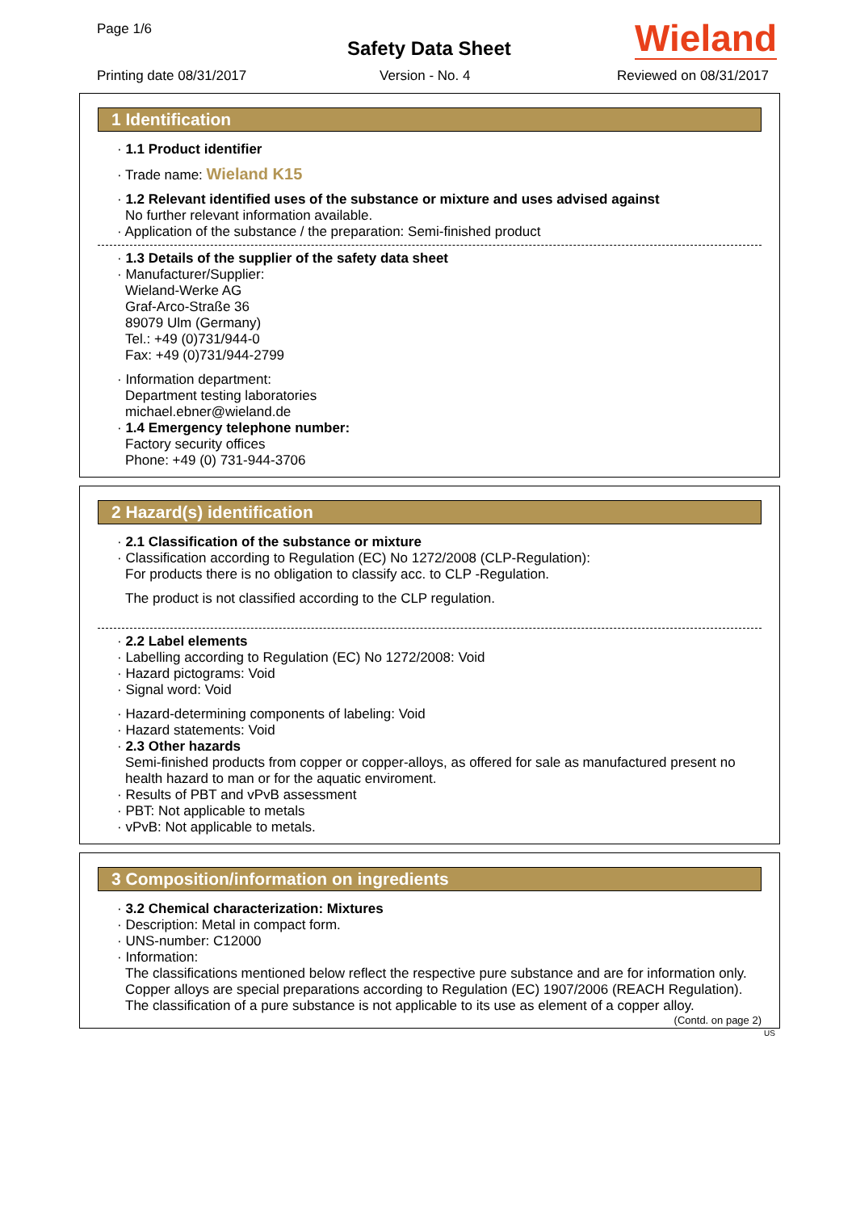Page 1/6
Safety Data Sheet Wieland
Printing date 08/31/2017 Version - No. 4 Reviewed on 08/31/2017
1 Identification
· 1.1 Product identifier
· Trade name: Wieland K15
· 1.2 Relevant identified uses of the substance or mixture and uses advised against
No further relevant information available.
· Application of the substance / the preparation: Semi-finished product
· 1.3 Details of the supplier of the safety data sheet
· Manufacturer/Supplier:
Wieland-Werke AG
Graf-Arco-Straße 36
89079 Ulm (Germany)
Tel.: +49 (0)731/944-0
Fax: +49 (0)731/944-2799
· Information department:
Department testing laboratories
michael.ebner@wieland.de
· 1.4 Emergency telephone number:
Factory security offices
Phone: +49 (0) 731-944-3706
2 Hazard(s) identification
· 2.1 Classification of the substance or mixture
· Classification according to Regulation (EC) No 1272/2008 (CLP-Regulation):
For products there is no obligation to classify acc. to CLP -Regulation.
The product is not classified according to the CLP regulation.
· 2.2 Label elements
· Labelling according to Regulation (EC) No 1272/2008: Void
· Hazard pictograms: Void
· Signal word: Void
· Hazard-determining components of labeling: Void
· Hazard statements: Void
· 2.3 Other hazards
Semi-finished products from copper or copper-alloys, as offered for sale as manufactured present no health hazard to man or for the aquatic enviroment.
· Results of PBT and vPvB assessment
· PBT: Not applicable to metals
· vPvB: Not applicable to metals.
3 Composition/information on ingredients
· 3.2 Chemical characterization: Mixtures
· Description: Metal in compact form.
· UNS-number: C12000
· Information:
The classifications mentioned below reflect the respective pure substance and are for information only.
Copper alloys are special preparations according to Regulation (EC) 1907/2006 (REACH Regulation).
The classification of a pure substance is not applicable to its use as element of a copper alloy.
(Contd. on page 2)
US